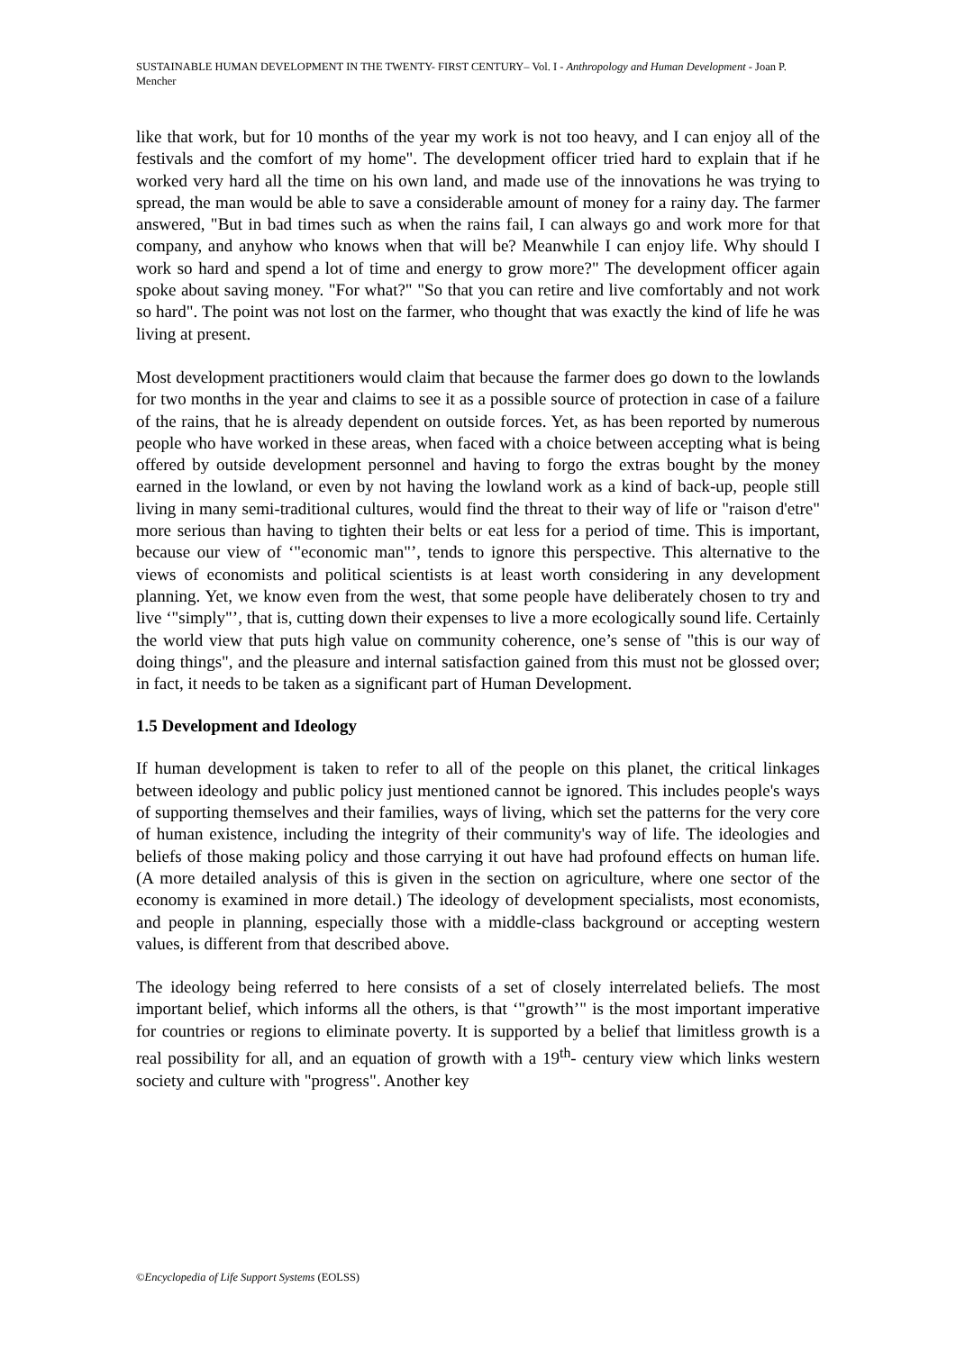SUSTAINABLE HUMAN DEVELOPMENT IN THE TWENTY- FIRST CENTURY– Vol. I - Anthropology and Human Development - Joan P. Mencher
like that work, but for 10 months of the year my work is not too heavy, and I can enjoy all of the festivals and the comfort of my home". The development officer tried hard to explain that if he worked very hard all the time on his own land, and made use of the innovations he was trying to spread, the man would be able to save a considerable amount of money for a rainy day. The farmer answered, "But in bad times such as when the rains fail, I can always go and work more for that company, and anyhow who knows when that will be? Meanwhile I can enjoy life. Why should I work so hard and spend a lot of time and energy to grow more?" The development officer again spoke about saving money. "For what?" "So that you can retire and live comfortably and not work so hard". The point was not lost on the farmer, who thought that was exactly the kind of life he was living at present.
Most development practitioners would claim that because the farmer does go down to the lowlands for two months in the year and claims to see it as a possible source of protection in case of a failure of the rains, that he is already dependent on outside forces. Yet, as has been reported by numerous people who have worked in these areas, when faced with a choice between accepting what is being offered by outside development personnel and having to forgo the extras bought by the money earned in the lowland, or even by not having the lowland work as a kind of back-up, people still living in many semi-traditional cultures, would find the threat to their way of life or "raison d'etre" more serious than having to tighten their belts or eat less for a period of time. This is important, because our view of ‘"economic man"’, tends to ignore this perspective. This alternative to the views of economists and political scientists is at least worth considering in any development planning. Yet, we know even from the west, that some people have deliberately chosen to try and live ‘"simply"’, that is, cutting down their expenses to live a more ecologically sound life. Certainly the world view that puts high value on community coherence, one’s sense of "this is our way of doing things", and the pleasure and internal satisfaction gained from this must not be glossed over; in fact, it needs to be taken as a significant part of Human Development.
1.5 Development and Ideology
If human development is taken to refer to all of the people on this planet, the critical linkages between ideology and public policy just mentioned cannot be ignored. This includes people's ways of supporting themselves and their families, ways of living, which set the patterns for the very core of human existence, including the integrity of their community's way of life. The ideologies and beliefs of those making policy and those carrying it out have had profound effects on human life. (A more detailed analysis of this is given in the section on agriculture, where one sector of the economy is examined in more detail.) The ideology of development specialists, most economists, and people in planning, especially those with a middle-class background or accepting western values, is different from that described above.
The ideology being referred to here consists of a set of closely interrelated beliefs. The most important belief, which informs all the others, is that ‘"growth’" is the most important imperative for countries or regions to eliminate poverty. It is supported by a belief that limitless growth is a real possibility for all, and an equation of growth with a 19<sup>th</sup>- century view which links western society and culture with "progress". Another key
©Encyclopedia of Life Support Systems (EOLSS)